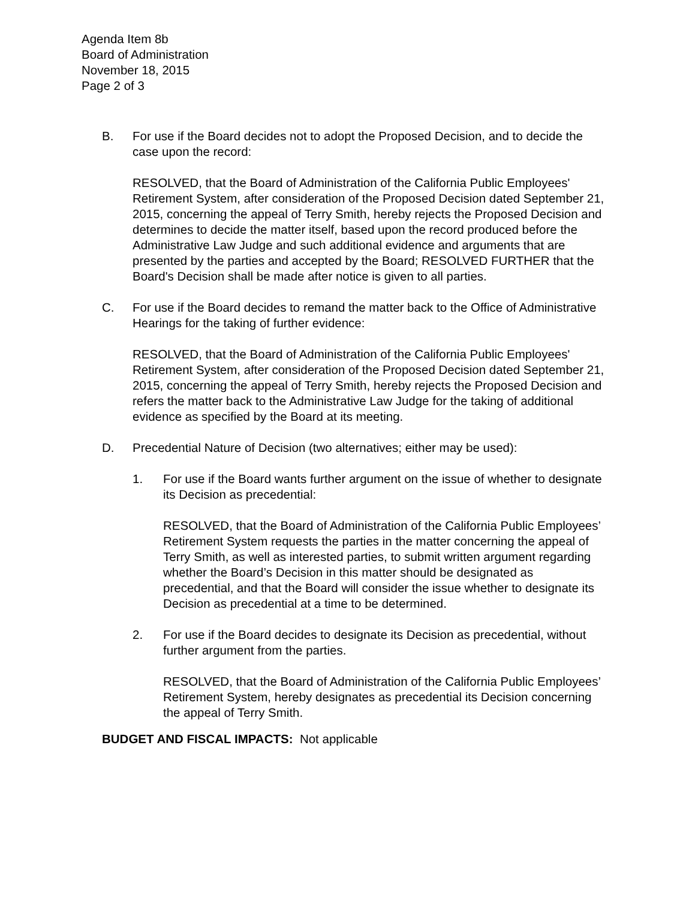Agenda Item 8b
Board of Administration
November 18, 2015
Page 2 of 3
B. For use if the Board decides not to adopt the Proposed Decision, and to decide the case upon the record:
RESOLVED, that the Board of Administration of the California Public Employees' Retirement System, after consideration of the Proposed Decision dated September 21, 2015, concerning the appeal of Terry Smith, hereby rejects the Proposed Decision and determines to decide the matter itself, based upon the record produced before the Administrative Law Judge and such additional evidence and arguments that are presented by the parties and accepted by the Board; RESOLVED FURTHER that the Board's Decision shall be made after notice is given to all parties.
C. For use if the Board decides to remand the matter back to the Office of Administrative Hearings for the taking of further evidence:
RESOLVED, that the Board of Administration of the California Public Employees' Retirement System, after consideration of the Proposed Decision dated September 21, 2015, concerning the appeal of Terry Smith, hereby rejects the Proposed Decision and refers the matter back to the Administrative Law Judge for the taking of additional evidence as specified by the Board at its meeting.
D. Precedential Nature of Decision (two alternatives; either may be used):
1. For use if the Board wants further argument on the issue of whether to designate its Decision as precedential:
RESOLVED, that the Board of Administration of the California Public Employees’ Retirement System requests the parties in the matter concerning the appeal of Terry Smith, as well as interested parties, to submit written argument regarding whether the Board’s Decision in this matter should be designated as precedential, and that the Board will consider the issue whether to designate its Decision as precedential at a time to be determined.
2. For use if the Board decides to designate its Decision as precedential, without further argument from the parties.
RESOLVED, that the Board of Administration of the California Public Employees’ Retirement System, hereby designates as precedential its Decision concerning the appeal of Terry Smith.
BUDGET AND FISCAL IMPACTS: Not applicable